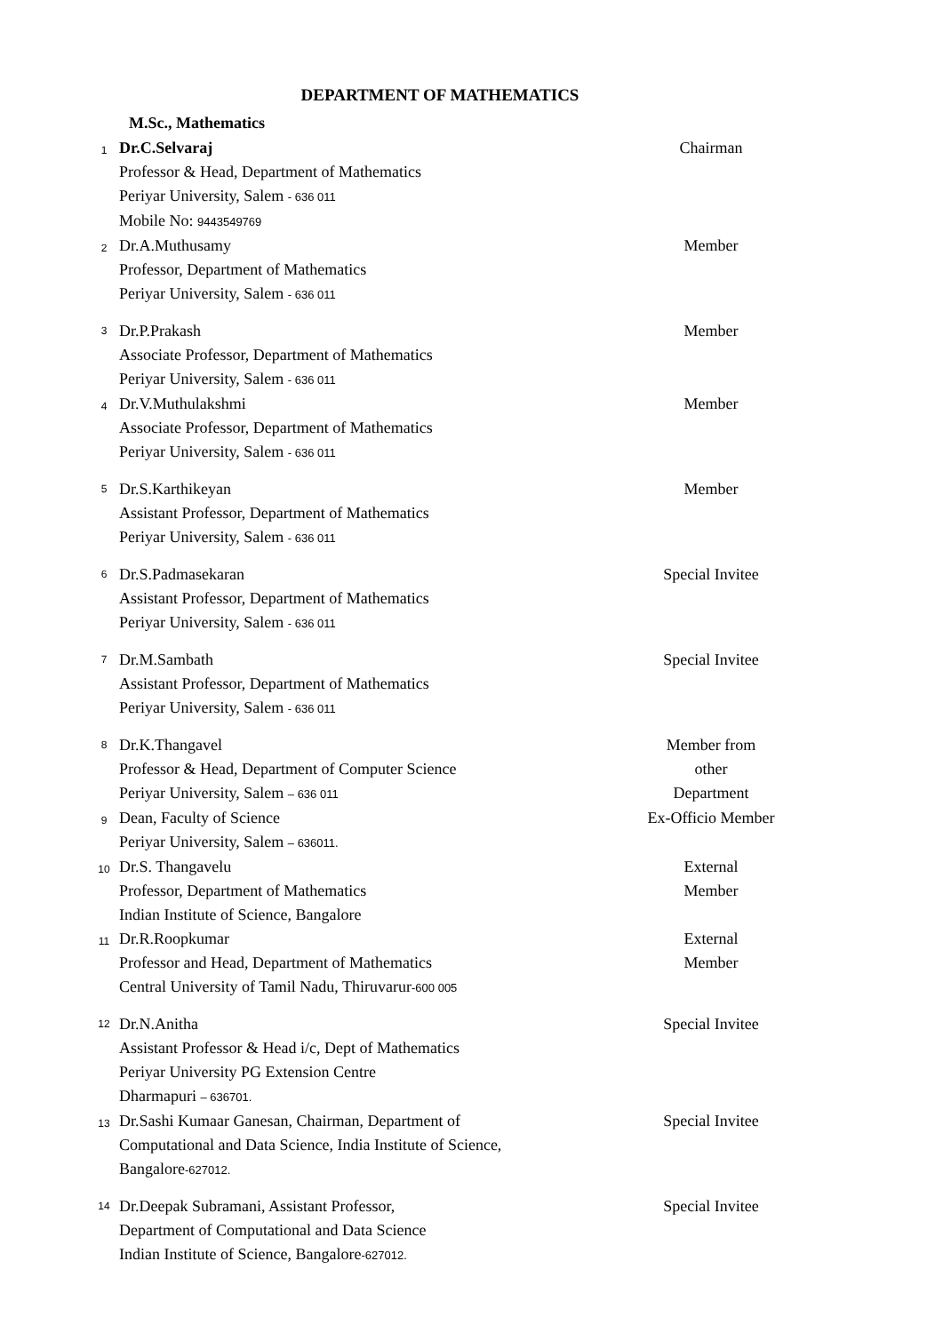DEPARTMENT OF MATHEMATICS
M.Sc., Mathematics
| 1 | Dr.C.Selvaraj Professor & Head, Department of Mathematics Periyar University, Salem - 636 011 Mobile No: 9443549769 | Chairman |
| 2 | Dr.A.Muthusamy Professor, Department of Mathematics Periyar University, Salem - 636 011 | Member |
| 3 | Dr.P.Prakash Associate Professor, Department of Mathematics Periyar University, Salem - 636 011 | Member |
| 4 | Dr.V.Muthulakshmi Associate Professor, Department of Mathematics Periyar University, Salem - 636 011 | Member |
| 5 | Dr.S.Karthikeyan Assistant Professor, Department of Mathematics Periyar University, Salem - 636 011 | Member |
| 6 | Dr.S.Padmasekaran Assistant Professor, Department of Mathematics Periyar University, Salem - 636 011 | Special Invitee |
| 7 | Dr.M.Sambath Assistant Professor, Department of Mathematics Periyar University, Salem - 636 011 | Special Invitee |
| 8 | Dr.K.Thangavel Professor & Head, Department of Computer Science Periyar University, Salem – 636 011 | Member from other Department |
| 9 | Dean, Faculty of Science Periyar University, Salem – 636011. | Ex-Officio Member |
| 10 | Dr.S. Thangavelu Professor, Department of Mathematics Indian Institute of Science, Bangalore | External Member |
| 11 | Dr.R.Roopkumar Professor and Head, Department of Mathematics Central University of Tamil Nadu, Thiruvarur -600 005 | External Member |
| 12 | Dr.N.Anitha Assistant Professor & Head i/c, Dept of Mathematics Periyar University PG Extension Centre Dharmapuri – 636701. | Special Invitee |
| 13 | Dr.Sashi Kumaar Ganesan, Chairman, Department of Computational and Data Science, India Institute of Science, Bangalore -627012. | Special Invitee |
| 14 | Dr.Deepak Subramani, Assistant Professor, Department of Computational and Data Science Indian Institute of Science, Bangalore -627012. | Special Invitee |